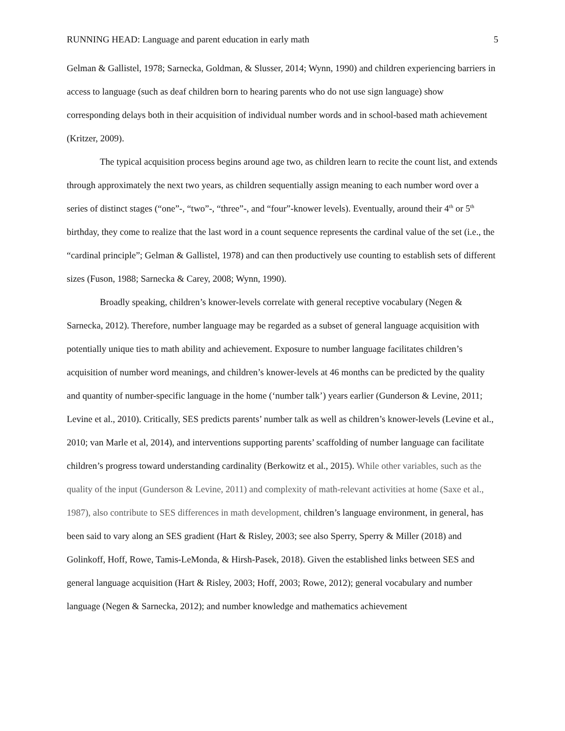RUNNING HEAD: Language and parent education in early math 5
Gelman & Gallistel, 1978; Sarnecka, Goldman, & Slusser, 2014; Wynn, 1990) and children experiencing barriers in access to language (such as deaf children born to hearing parents who do not use sign language) show corresponding delays both in their acquisition of individual number words and in school-based math achievement (Kritzer, 2009).
The typical acquisition process begins around age two, as children learn to recite the count list, and extends through approximately the next two years, as children sequentially assign meaning to each number word over a series of distinct stages (“one”-, “two”-, “three”-, and “four”-knower levels). Eventually, around their 4<sup>th</sup> or 5<sup>th</sup> birthday, they come to realize that the last word in a count sequence represents the cardinal value of the set (i.e., the “cardinal principle”; Gelman & Gallistel, 1978) and can then productively use counting to establish sets of different sizes (Fuson, 1988; Sarnecka & Carey, 2008; Wynn, 1990).
Broadly speaking, children’s knower-levels correlate with general receptive vocabulary (Negen & Sarnecka, 2012). Therefore, number language may be regarded as a subset of general language acquisition with potentially unique ties to math ability and achievement. Exposure to number language facilitates children’s acquisition of number word meanings, and children’s knower-levels at 46 months can be predicted by the quality and quantity of number-specific language in the home (‘number talk’) years earlier (Gunderson & Levine, 2011; Levine et al., 2010). Critically, SES predicts parents’ number talk as well as children’s knower-levels (Levine et al., 2010; van Marle et al, 2014), and interventions supporting parents’ scaffolding of number language can facilitate children’s progress toward understanding cardinality (Berkowitz et al., 2015). While other variables, such as the quality of the input (Gunderson & Levine, 2011) and complexity of math-relevant activities at home (Saxe et al., 1987), also contribute to SES differences in math development, children’s language environment, in general, has been said to vary along an SES gradient (Hart & Risley, 2003; see also Sperry, Sperry & Miller (2018) and Golinkoff, Hoff, Rowe, Tamis-LeMonda, & Hirsh-Pasek, 2018). Given the established links between SES and general language acquisition (Hart & Risley, 2003; Hoff, 2003; Rowe, 2012); general vocabulary and number language (Negen & Sarnecka, 2012); and number knowledge and mathematics achievement